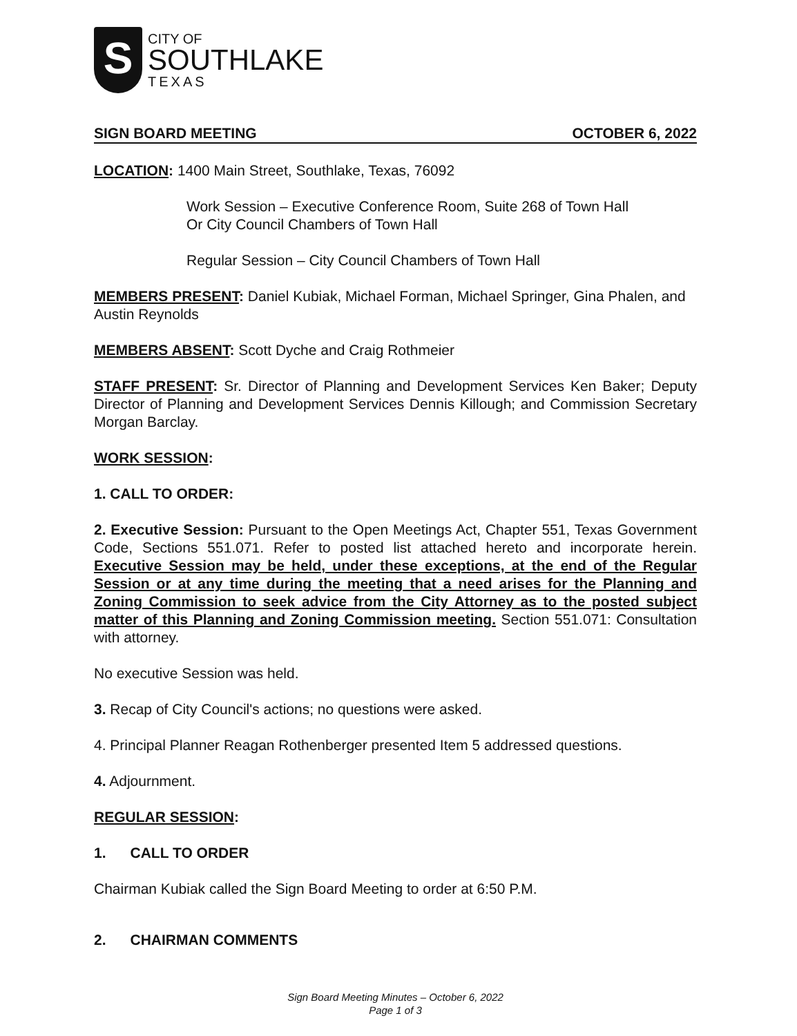S
CITY OF
SOUTHLAKE
TEXAS
SIGN BOARD MEETING OCTOBER 6, 2022
LOCATION: 1400 Main Street, Southlake, Texas, 76092
Work Session – Executive Conference Room, Suite 268 of Town Hall
Or City Council Chambers of Town Hall
Regular Session – City Council Chambers of Town Hall
MEMBERS PRESENT: Daniel Kubiak, Michael Forman, Michael Springer, Gina Phalen, and Austin Reynolds
MEMBERS ABSENT: Scott Dyche and Craig Rothmeier
STAFF PRESENT: Sr. Director of Planning and Development Services Ken Baker; Deputy Director of Planning and Development Services Dennis Killough; and Commission Secretary Morgan Barclay.
WORK SESSION:
1. CALL TO ORDER:
2. Executive Session: Pursuant to the Open Meetings Act, Chapter 551, Texas Government Code, Sections 551.071. Refer to posted list attached hereto and incorporate herein. Executive Session may be held, under these exceptions, at the end of the Regular Session or at any time during the meeting that a need arises for the Planning and Zoning Commission to seek advice from the City Attorney as to the posted subject matter of this Planning and Zoning Commission meeting. Section 551.071: Consultation with attorney.
No executive Session was held.
3. Recap of City Council's actions; no questions were asked.
4. Principal Planner Reagan Rothenberger presented Item 5 addressed questions.
4. Adjournment.
REGULAR SESSION:
1. CALL TO ORDER
Chairman Kubiak called the Sign Board Meeting to order at 6:50 P.M.
2. CHAIRMAN COMMENTS
Sign Board Meeting Minutes – October 6, 2022
Page 1 of 3